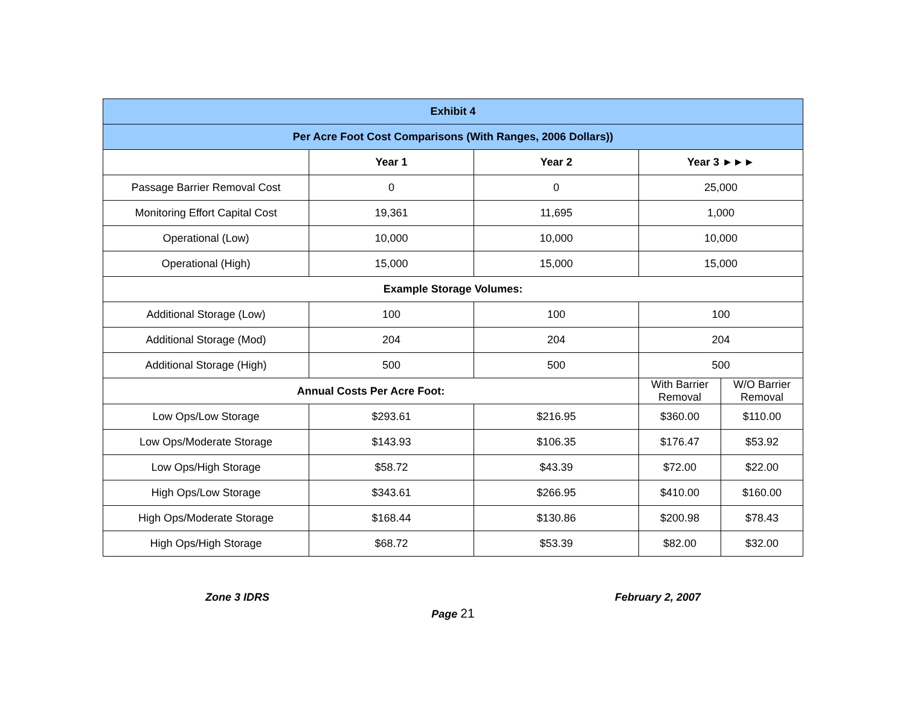| Exhibit 4 | | | | |
| --- | --- | --- | --- | --- |
| Per Acre Foot Cost Comparisons (With Ranges, 2006 Dollars)) | | | | |
| | Year 1 | Year 2 | Year 3 ►►► | |
| Passage Barrier Removal Cost | 0 | 0 | 25,000 | |
| Monitoring Effort Capital Cost | 19,361 | 11,695 | 1,000 | |
| Operational (Low) | 10,000 | 10,000 | 10,000 | |
| Operational (High) | 15,000 | 15,000 | 15,000 | |
| Example Storage Volumes: | | | | |
| Additional Storage (Low) | 100 | 100 | 100 | |
| Additional Storage (Mod) | 204 | 204 | 204 | |
| Additional Storage (High) | 500 | 500 | 500 | |
| Annual Costs Per Acre Foot: | | | With Barrier Removal | W/O Barrier Removal |
| Low Ops/Low Storage | $293.61 | $216.95 | $360.00 | $110.00 |
| Low Ops/Moderate Storage | $143.93 | $106.35 | $176.47 | $53.92 |
| Low Ops/High Storage | $58.72 | $43.39 | $72.00 | $22.00 |
| High Ops/Low Storage | $343.61 | $266.95 | $410.00 | $160.00 |
| High Ops/Moderate Storage | $168.44 | $130.86 | $200.98 | $78.43 |
| High Ops/High Storage | $68.72 | $53.39 | $82.00 | $32.00 |
Zone 3 IDRS February 2, 2007
Page 21